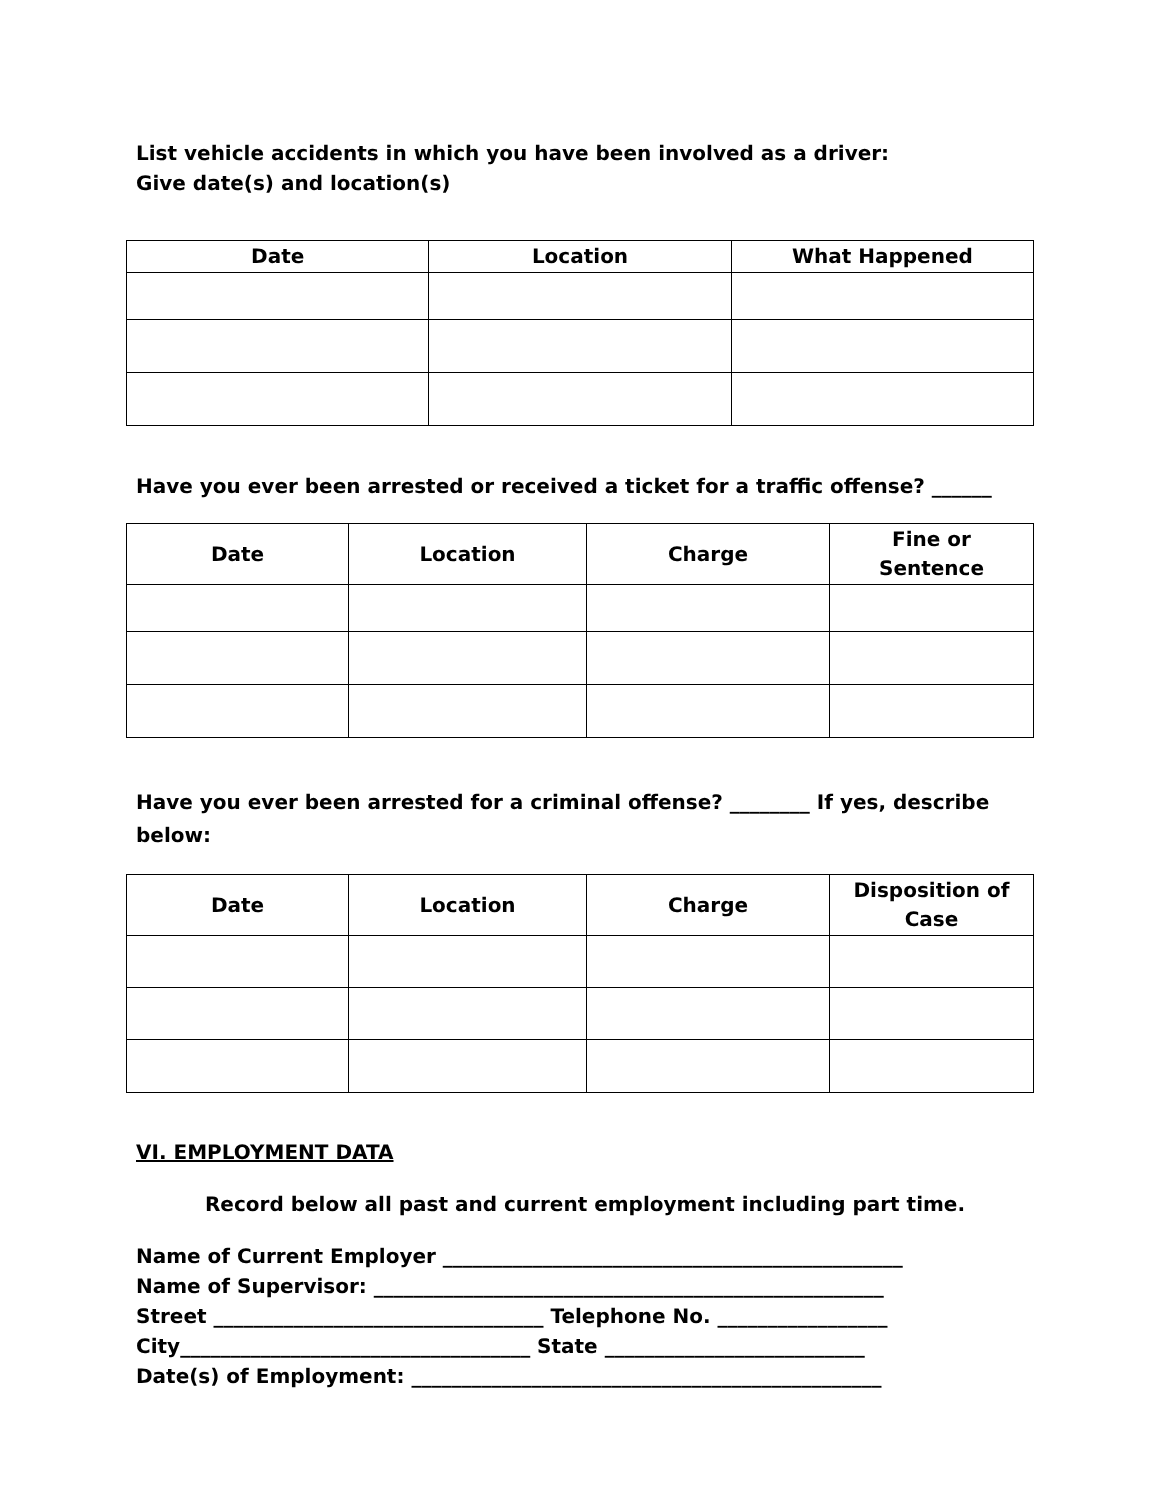List vehicle accidents in which you have been involved as a driver:
Give date(s) and location(s)
| Date | Location | What Happened |
| --- | --- | --- |
Have you ever been arrested or received a ticket for a traffic offense? ______
| Date | Location | Charge | Fine or Sentence |
| --- | --- | --- | --- |
Have you ever been arrested for a criminal offense? ________ If yes, describe below:
| Date | Location | Charge | Disposition of Case |
| --- | --- | --- | --- |
VI. EMPLOYMENT DATA
Record below all past and current employment including part time.
Name of Current Employer ______________________________________________
Name of Supervisor: ___________________________________________________
Street _________________________________ Telephone No. _________________
City___________________________________ State __________________________
Date(s) of Employment: _______________________________________________